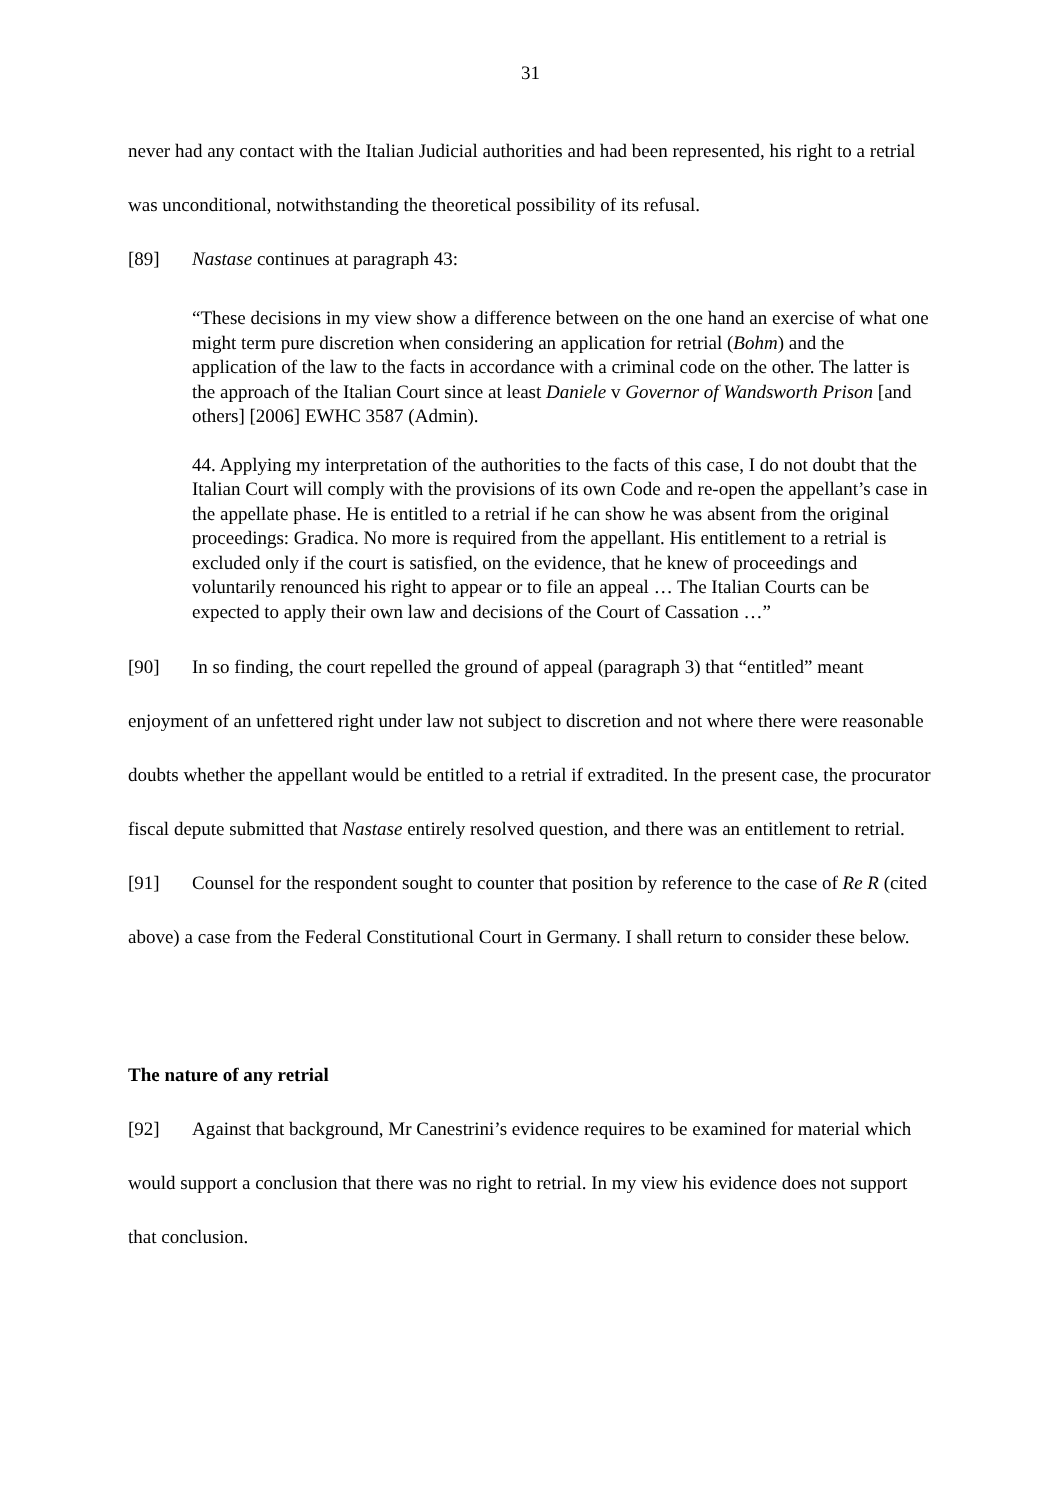31
never had any contact with the Italian Judicial authorities and had been represented, his right to a retrial was unconditional, notwithstanding the theoretical possibility of its refusal.
[89] Nastase continues at paragraph 43:
“These decisions in my view show a difference between on the one hand an exercise of what one might term pure discretion when considering an application for retrial (Bohm) and the application of the law to the facts in accordance with a criminal code on the other. The latter is the approach of the Italian Court since at least Daniele v Governor of Wandsworth Prison [and others] [2006] EWHC 3587 (Admin).
44. Applying my interpretation of the authorities to the facts of this case, I do not doubt that the Italian Court will comply with the provisions of its own Code and re-open the appellant’s case in the appellate phase. He is entitled to a retrial if he can show he was absent from the original proceedings: Gradica. No more is required from the appellant. His entitlement to a retrial is excluded only if the court is satisfied, on the evidence, that he knew of proceedings and voluntarily renounced his right to appear or to file an appeal … The Italian Courts can be expected to apply their own law and decisions of the Court of Cassation …”
[90] In so finding, the court repelled the ground of appeal (paragraph 3) that “entitled” meant enjoyment of an unfettered right under law not subject to discretion and not where there were reasonable doubts whether the appellant would be entitled to a retrial if extradited. In the present case, the procurator fiscal depute submitted that Nastase entirely resolved question, and there was an entitlement to retrial.
[91] Counsel for the respondent sought to counter that position by reference to the case of Re R (cited above) a case from the Federal Constitutional Court in Germany. I shall return to consider these below.
The nature of any retrial
[92] Against that background, Mr Canestrini’s evidence requires to be examined for material which would support a conclusion that there was no right to retrial. In my view his evidence does not support that conclusion.